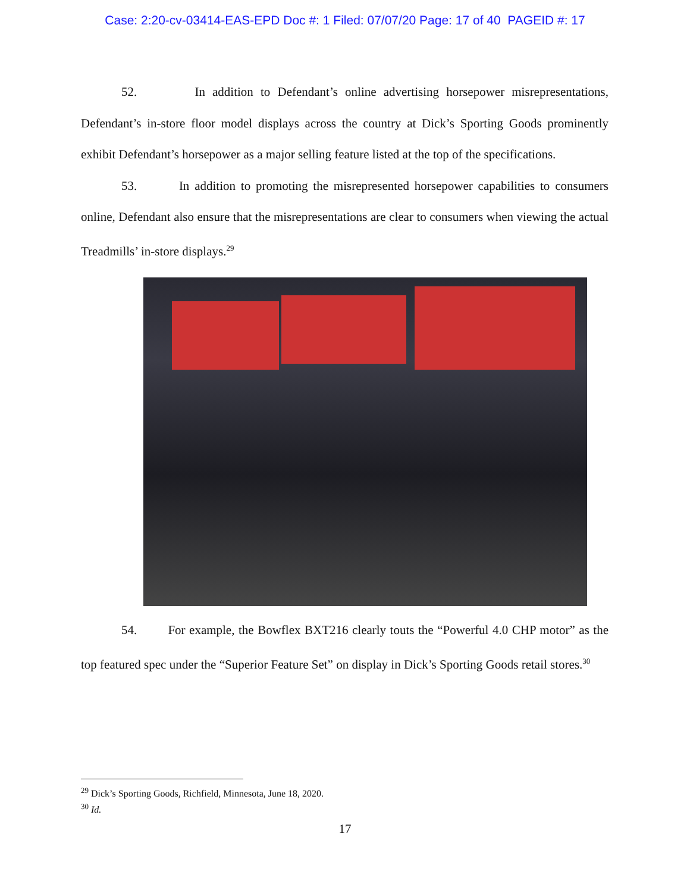Case: 2:20-cv-03414-EAS-EPD Doc #: 1 Filed: 07/07/20 Page: 17 of 40 PAGEID #: 17
52. In addition to Defendant’s online advertising horsepower misrepresentations, Defendant’s in-store floor model displays across the country at Dick’s Sporting Goods prominently exhibit Defendant’s horsepower as a major selling feature listed at the top of the specifications.
53. In addition to promoting the misrepresented horsepower capabilities to consumers online, Defendant also ensure that the misrepresentations are clear to consumers when viewing the actual Treadmills’ in-store displays.<sup>29</sup>
54. For example, the Bowflex BXT216 clearly touts the “Powerful 4.0 CHP motor” as the top featured spec under the “Superior Feature Set” on display in Dick’s Sporting Goods retail stores.<sup>30</sup>
<sup>29</sup> Dick’s Sporting Goods, Richfield, Minnesota, June 18, 2020.
<sup>30</sup> Id.
17